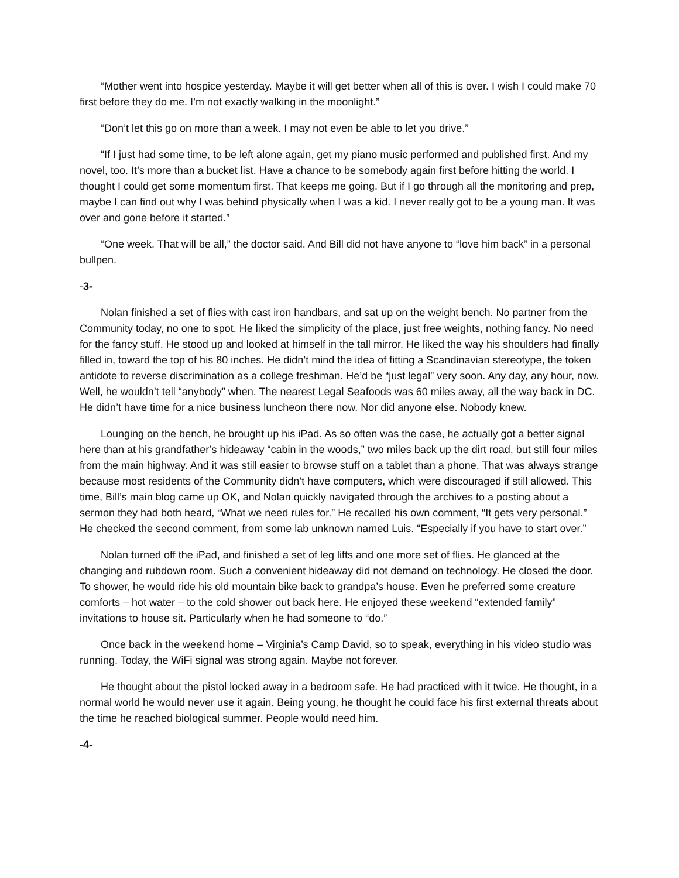“Mother went into hospice yesterday. Maybe it will get better when all of this is over. I wish I could make 70 first before they do me. I’m not exactly walking in the moonlight.”
“Don’t let this go on more than a week. I may not even be able to let you drive.”
“If I just had some time, to be left alone again, get my piano music performed and published first. And my novel, too. It’s more than a bucket list. Have a chance to be somebody again first before hitting the world. I thought I could get some momentum first. That keeps me going. But if I go through all the monitoring and prep, maybe I can find out why I was behind physically when I was a kid. I never really got to be a young man. It was over and gone before it started.”
“One week. That will be all,” the doctor said. And Bill did not have anyone to “love him back” in a personal bullpen.
-3-
Nolan finished a set of flies with cast iron handbars, and sat up on the weight bench. No partner from the Community today, no one to spot. He liked the simplicity of the place, just free weights, nothing fancy. No need for the fancy stuff. He stood up and looked at himself in the tall mirror. He liked the way his shoulders had finally filled in, toward the top of his 80 inches. He didn’t mind the idea of fitting a Scandinavian stereotype, the token antidote to reverse discrimination as a college freshman. He’d be “just legal” very soon. Any day, any hour, now. Well, he wouldn’t tell “anybody” when. The nearest Legal Seafoods was 60 miles away, all the way back in DC. He didn’t have time for a nice business luncheon there now. Nor did anyone else. Nobody knew.
Lounging on the bench, he brought up his iPad. As so often was the case, he actually got a better signal here than at his grandfather’s hideaway “cabin in the woods,” two miles back up the dirt road, but still four miles from the main highway. And it was still easier to browse stuff on a tablet than a phone. That was always strange because most residents of the Community didn’t have computers, which were discouraged if still allowed. This time, Bill’s main blog came up OK, and Nolan quickly navigated through the archives to a posting about a sermon they had both heard, “What we need rules for.” He recalled his own comment, “It gets very personal.” He checked the second comment, from some lab unknown named Luis. “Especially if you have to start over.”
Nolan turned off the iPad, and finished a set of leg lifts and one more set of flies. He glanced at the changing and rubdown room. Such a convenient hideaway did not demand on technology. He closed the door. To shower, he would ride his old mountain bike back to grandpa’s house. Even he preferred some creature comforts – hot water – to the cold shower out back here. He enjoyed these weekend “extended family” invitations to house sit. Particularly when he had someone to “do.”
Once back in the weekend home – Virginia’s Camp David, so to speak, everything in his video studio was running. Today, the WiFi signal was strong again. Maybe not forever.
He thought about the pistol locked away in a bedroom safe. He had practiced with it twice. He thought, in a normal world he would never use it again. Being young, he thought he could face his first external threats about the time he reached biological summer. People would need him.
-4-